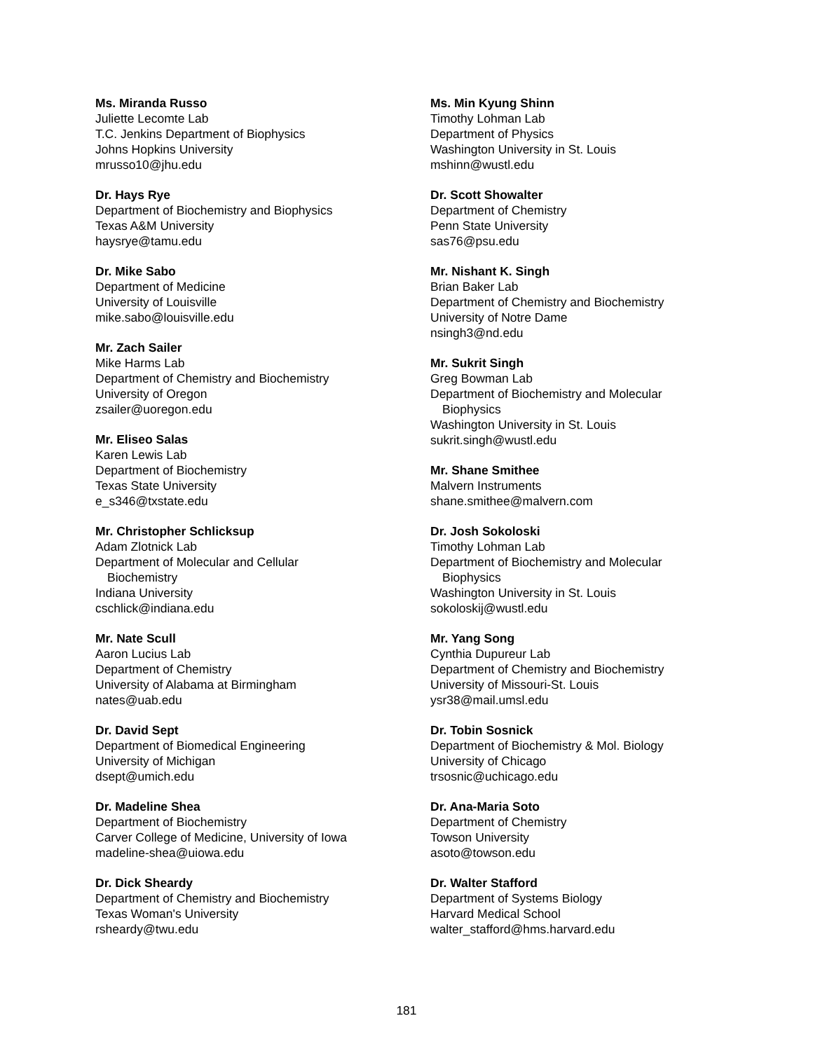Ms. Miranda Russo
Juliette Lecomte Lab
T.C. Jenkins Department of Biophysics
Johns Hopkins University
mrusso10@jhu.edu
Dr. Hays Rye
Department of Biochemistry and Biophysics
Texas A&M University
haysrye@tamu.edu
Dr. Mike Sabo
Department of Medicine
University of Louisville
mike.sabo@louisville.edu
Mr. Zach Sailer
Mike Harms Lab
Department of Chemistry and Biochemistry
University of Oregon
zsailer@uoregon.edu
Mr. Eliseo Salas
Karen Lewis Lab
Department of Biochemistry
Texas State University
e_s346@txstate.edu
Mr. Christopher Schlicksup
Adam Zlotnick Lab
Department of Molecular and Cellular
Biochemistry
Indiana University
cschlick@indiana.edu
Mr. Nate Scull
Aaron Lucius Lab
Department of Chemistry
University of Alabama at Birmingham
nates@uab.edu
Dr. David Sept
Department of Biomedical Engineering
University of Michigan
dsept@umich.edu
Dr. Madeline Shea
Department of Biochemistry
Carver College of Medicine, University of Iowa
madeline-shea@uiowa.edu
Dr. Dick Sheardy
Department of Chemistry and Biochemistry
Texas Woman's University
rsheardy@twu.edu
Ms. Min Kyung Shinn
Timothy Lohman Lab
Department of Physics
Washington University in St. Louis
mshinn@wustl.edu
Dr. Scott Showalter
Department of Chemistry
Penn State University
sas76@psu.edu
Mr. Nishant K. Singh
Brian Baker Lab
Department of Chemistry and Biochemistry
University of Notre Dame
nsingh3@nd.edu
Mr. Sukrit Singh
Greg Bowman Lab
Department of Biochemistry and Molecular
Biophysics
Washington University in St. Louis
sukrit.singh@wustl.edu
Mr. Shane Smithee
Malvern Instruments
shane.smithee@malvern.com
Dr. Josh Sokoloski
Timothy Lohman Lab
Department of Biochemistry and Molecular
Biophysics
Washington University in St. Louis
sokoloskij@wustl.edu
Mr. Yang Song
Cynthia Dupureur Lab
Department of Chemistry and Biochemistry
University of Missouri-St. Louis
ysr38@mail.umsl.edu
Dr. Tobin Sosnick
Department of Biochemistry & Mol. Biology
University of Chicago
trsosnic@uchicago.edu
Dr. Ana-Maria Soto
Department of Chemistry
Towson University
asoto@towson.edu
Dr. Walter Stafford
Department of Systems Biology
Harvard Medical School
walter_stafford@hms.harvard.edu
181